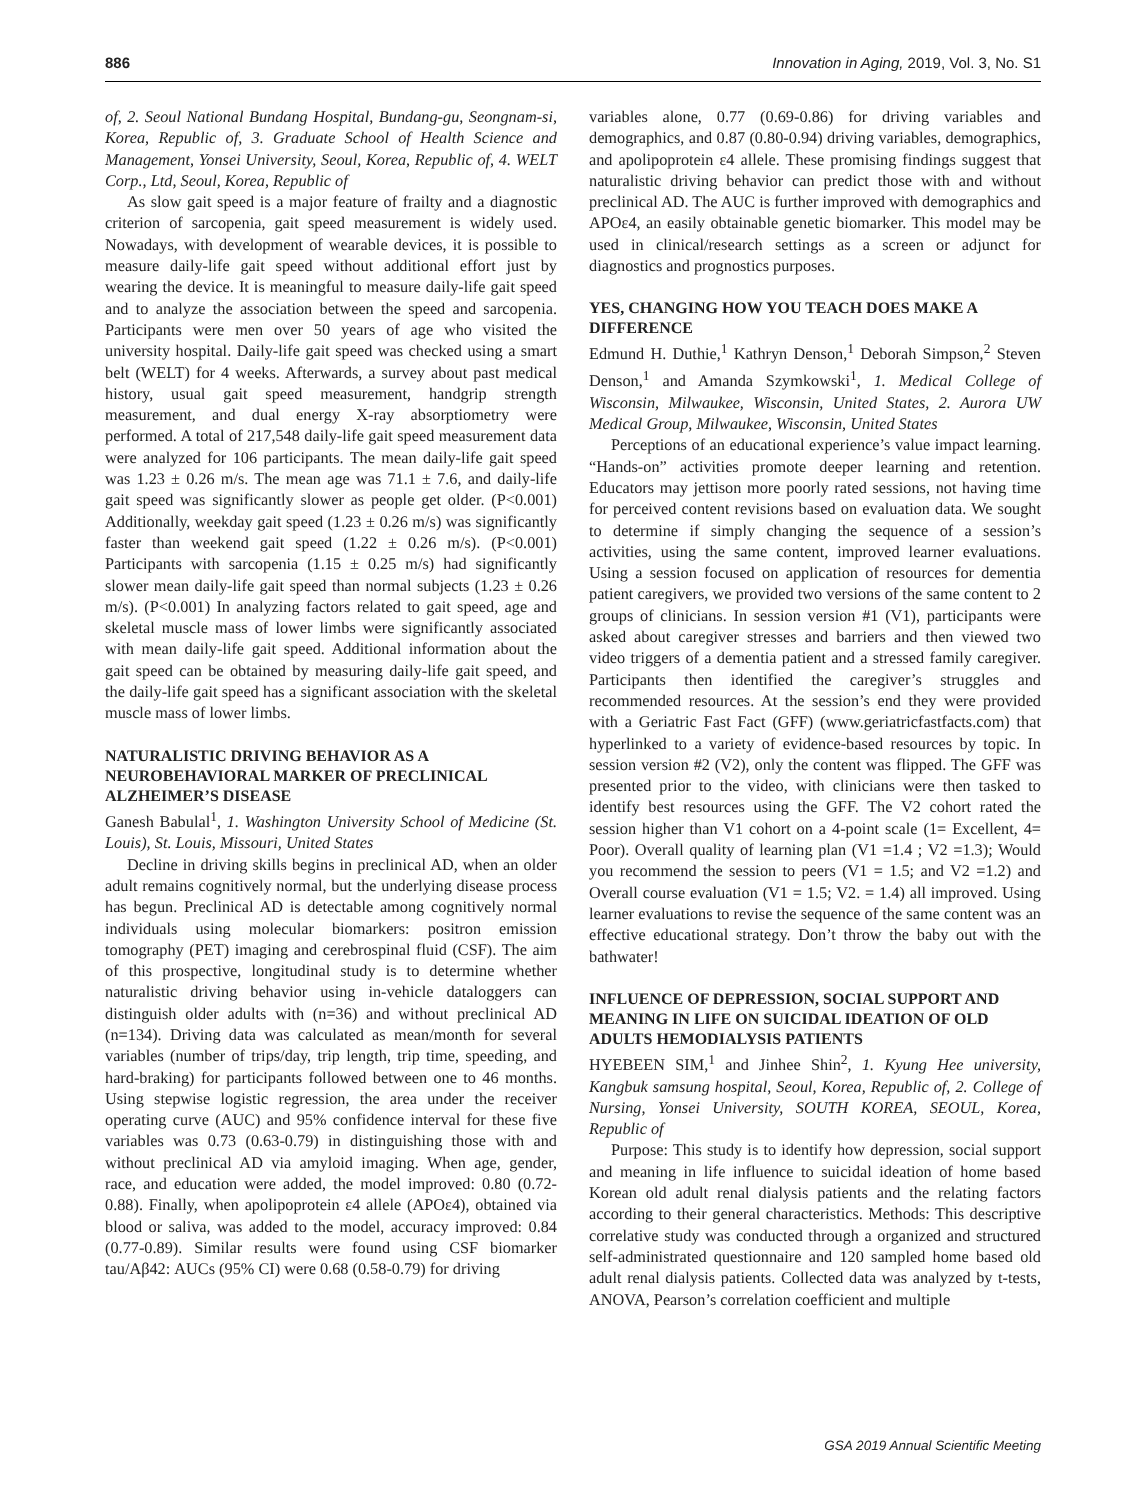886 Innovation in Aging, 2019, Vol. 3, No. S1
of, 2. Seoul National Bundang Hospital, Bundang-gu, Seongnam-si, Korea, Republic of, 3. Graduate School of Health Science and Management, Yonsei University, Seoul, Korea, Republic of, 4. WELT Corp., Ltd, Seoul, Korea, Republic of
As slow gait speed is a major feature of frailty and a diagnostic criterion of sarcopenia, gait speed measurement is widely used. Nowadays, with development of wearable devices, it is possible to measure daily-life gait speed without additional effort just by wearing the device. It is meaningful to measure daily-life gait speed and to analyze the association between the speed and sarcopenia. Participants were men over 50 years of age who visited the university hospital. Daily-life gait speed was checked using a smart belt (WELT) for 4 weeks. Afterwards, a survey about past medical history, usual gait speed measurement, handgrip strength measurement, and dual energy X-ray absorptiometry were performed. A total of 217,548 daily-life gait speed measurement data were analyzed for 106 participants. The mean daily-life gait speed was 1.23 ± 0.26 m/s. The mean age was 71.1 ± 7.6, and daily-life gait speed was significantly slower as people get older. (P<0.001) Additionally, weekday gait speed (1.23 ± 0.26 m/s) was significantly faster than weekend gait speed (1.22 ± 0.26 m/s). (P<0.001) Participants with sarcopenia (1.15 ± 0.25 m/s) had significantly slower mean daily-life gait speed than normal subjects (1.23 ± 0.26 m/s). (P<0.001) In analyzing factors related to gait speed, age and skeletal muscle mass of lower limbs were significantly associated with mean daily-life gait speed. Additional information about the gait speed can be obtained by measuring daily-life gait speed, and the daily-life gait speed has a significant association with the skeletal muscle mass of lower limbs.
NATURALISTIC DRIVING BEHAVIOR AS A NEUROBEHAVIORAL MARKER OF PRECLINICAL ALZHEIMER’S DISEASE
Ganesh Babulal<sup>1</sup>, 1. Washington University School of Medicine (St. Louis), St. Louis, Missouri, United States
Decline in driving skills begins in preclinical AD, when an older adult remains cognitively normal, but the underlying disease process has begun. Preclinical AD is detectable among cognitively normal individuals using molecular biomarkers: positron emission tomography (PET) imaging and cerebrospinal fluid (CSF). The aim of this prospective, longitudinal study is to determine whether naturalistic driving behavior using in-vehicle dataloggers can distinguish older adults with (n=36) and without preclinical AD (n=134). Driving data was calculated as mean/month for several variables (number of trips/day, trip length, trip time, speeding, and hard-braking) for participants followed between one to 46 months. Using stepwise logistic regression, the area under the receiver operating curve (AUC) and 95% confidence interval for these five variables was 0.73 (0.63-0.79) in distinguishing those with and without preclinical AD via amyloid imaging. When age, gender, race, and education were added, the model improved: 0.80 (0.72-0.88). Finally, when apolipoprotein ε4 allele (APOε4), obtained via blood or saliva, was added to the model, accuracy improved: 0.84 (0.77-0.89). Similar results were found using CSF biomarker tau/Aβ42: AUCs (95% CI) were 0.68 (0.58-0.79) for driving
variables alone, 0.77 (0.69-0.86) for driving variables and demographics, and 0.87 (0.80-0.94) driving variables, demographics, and apolipoprotein ε4 allele. These promising findings suggest that naturalistic driving behavior can predict those with and without preclinical AD. The AUC is further improved with demographics and APOε4, an easily obtainable genetic biomarker. This model may be used in clinical/research settings as a screen or adjunct for diagnostics and prognostics purposes.
YES, CHANGING HOW YOU TEACH DOES MAKE A DIFFERENCE
Edmund H. Duthie,<sup>1</sup> Kathryn Denson,<sup>1</sup> Deborah Simpson,<sup>2</sup> Steven Denson,<sup>1</sup> and Amanda Szymkowski<sup>1</sup>, 1. Medical College of Wisconsin, Milwaukee, Wisconsin, United States, 2. Aurora UW Medical Group, Milwaukee, Wisconsin, United States
Perceptions of an educational experience’s value impact learning. “Hands-on” activities promote deeper learning and retention. Educators may jettison more poorly rated sessions, not having time for perceived content revisions based on evaluation data. We sought to determine if simply changing the sequence of a session’s activities, using the same content, improved learner evaluations. Using a session focused on application of resources for dementia patient caregivers, we provided two versions of the same content to 2 groups of clinicians. In session version #1 (V1), participants were asked about caregiver stresses and barriers and then viewed two video triggers of a dementia patient and a stressed family caregiver. Participants then identified the caregiver’s struggles and recommended resources. At the session’s end they were provided with a Geriatric Fast Fact (GFF) (www.geriatricfastfacts.com) that hyperlinked to a variety of evidence-based resources by topic. In session version #2 (V2), only the content was flipped. The GFF was presented prior to the video, with clinicians were then tasked to identify best resources using the GFF. The V2 cohort rated the session higher than V1 cohort on a 4-point scale (1= Excellent, 4= Poor). Overall quality of learning plan (V1 =1.4 ; V2 =1.3); Would you recommend the session to peers (V1 = 1.5; and V2 =1.2) and Overall course evaluation (V1 = 1.5; V2. = 1.4) all improved. Using learner evaluations to revise the sequence of the same content was an effective educational strategy. Don’t throw the baby out with the bathwater!
INFLUENCE OF DEPRESSION, SOCIAL SUPPORT AND MEANING IN LIFE ON SUICIDAL IDEATION OF OLD ADULTS HEMODIALYSIS PATIENTS
HYEBEEN SIM,<sup>1</sup> and Jinhee Shin<sup>2</sup>, 1. Kyung Hee university, Kangbuk samsung hospital, Seoul, Korea, Republic of, 2. College of Nursing, Yonsei University, SOUTH KOREA, SEOUL, Korea, Republic of
Purpose: This study is to identify how depression, social support and meaning in life influence to suicidal ideation of home based Korean old adult renal dialysis patients and the relating factors according to their general characteristics. Methods: This descriptive correlative study was conducted through a organized and structured self-administrated questionnaire and 120 sampled home based old adult renal dialysis patients. Collected data was analyzed by t-tests, ANOVA, Pearson’s correlation coefficient and multiple
GSA 2019 Annual Scientific Meeting